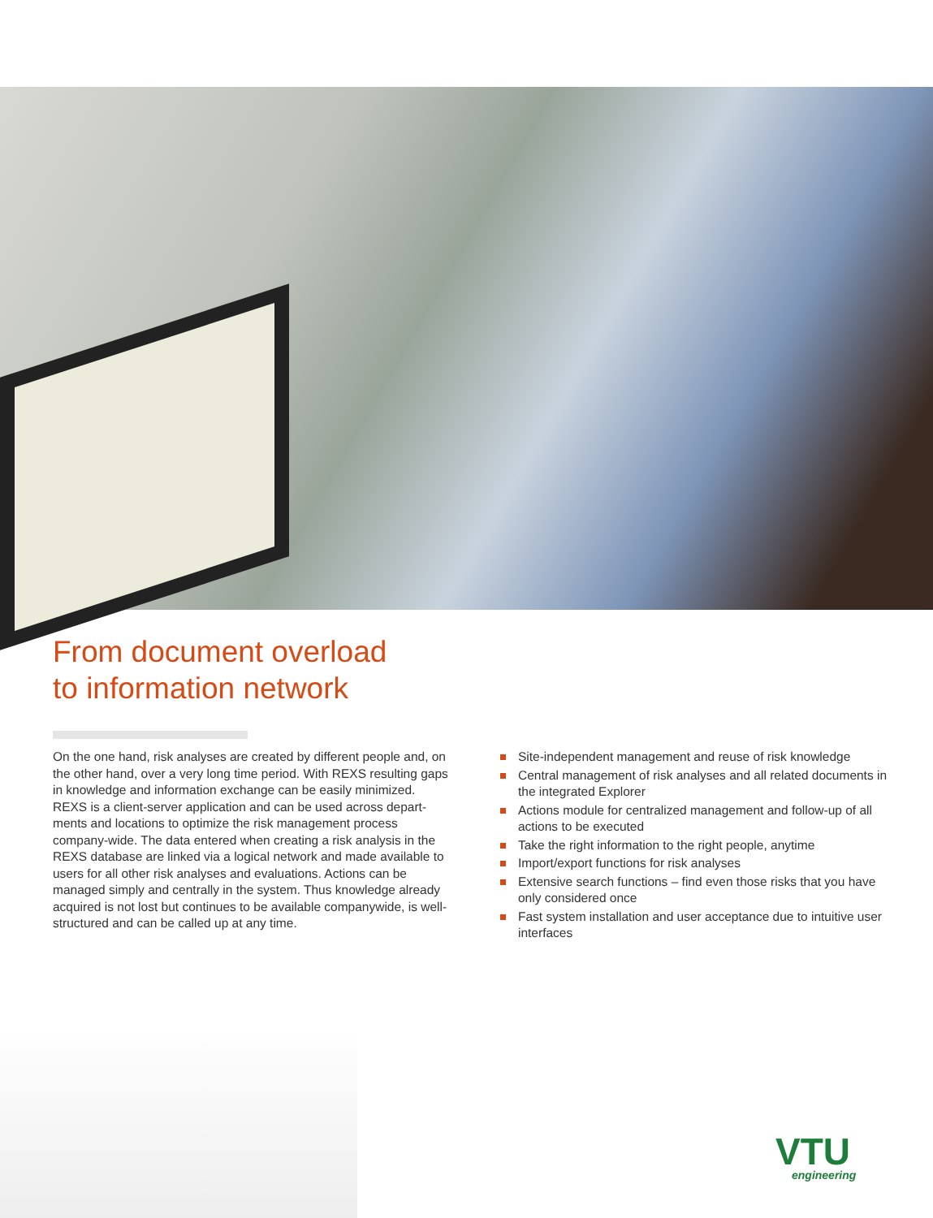From document overload
to information network
On the one hand, risk analyses are created by different people and, on the other hand, over a very long time period. With REXS resulting gaps in knowledge and information exchange can be easily minimized.
REXS is a client-server application and can be used across depart­ments and locations to optimize the risk management process company-wide. The data entered when creating a risk analysis in the REXS database are linked via a logical network and made available to users for all other risk analyses and evaluations. Actions can be managed simply and centrally in the system. Thus knowledge already acquired is not lost but continues to be available companywide, is well-structured and can be called up at any time.
Site-independent management and reuse of risk knowledge
Central management of risk analyses and all related docu­ments in the integrated Explorer
Actions module for centralized management and follow-up of all actions to be executed
Take the right information to the right people, anytime
Import/export functions for risk analyses
Extensive search functions – find even those risks that you have only considered once
Fast system installation and user acceptance due to intuitive user interfaces
VTU
engineering